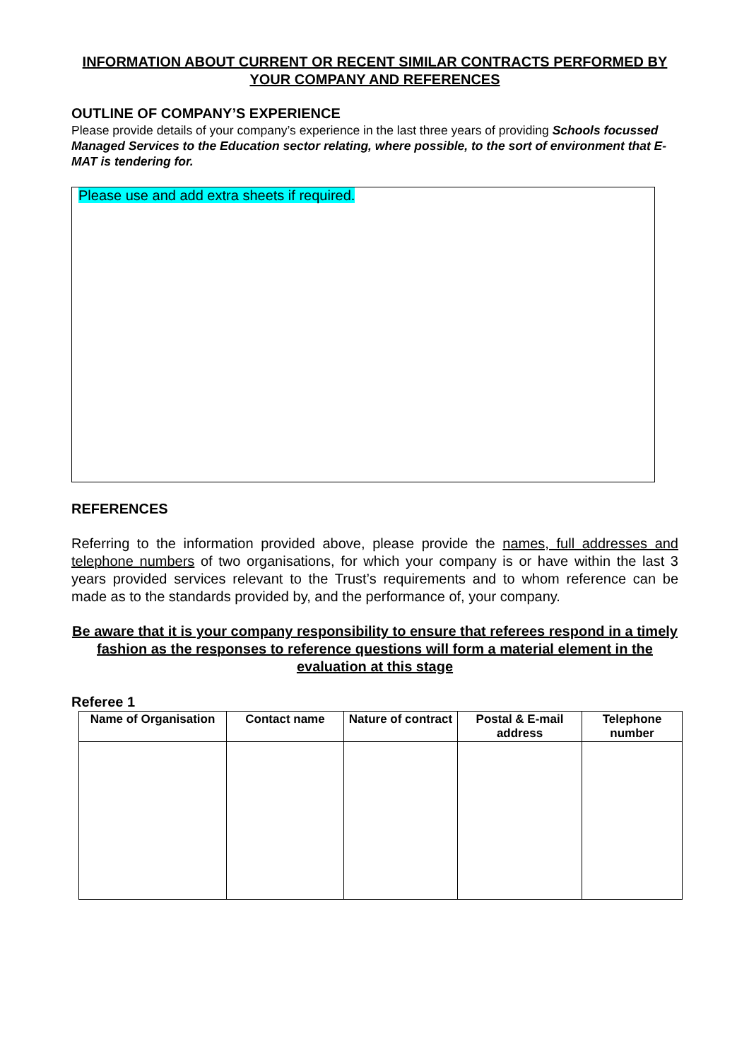INFORMATION ABOUT CURRENT OR RECENT SIMILAR CONTRACTS PERFORMED BY YOUR COMPANY AND REFERENCES
OUTLINE OF COMPANY’S EXPERIENCE
Please provide details of your company’s experience in the last three years of providing Schools focussed Managed Services to the Education sector relating, where possible, to the sort of environment that E-MAT is tendering for.
Please use and add extra sheets if required.
REFERENCES
Referring to the information provided above, please provide the names, full addresses and telephone numbers of two organisations, for which your company is or have within the last 3 years provided services relevant to the Trust’s requirements and to whom reference can be made as to the standards provided by, and the performance of, your company.
Be aware that it is your company responsibility to ensure that referees respond in a timely fashion as the responses to reference questions will form a material element in the evaluation at this stage
Referee 1
| Name of Organisation | Contact name | Nature of contract | Postal & E-mail address | Telephone number |
| --- | --- | --- | --- | --- |